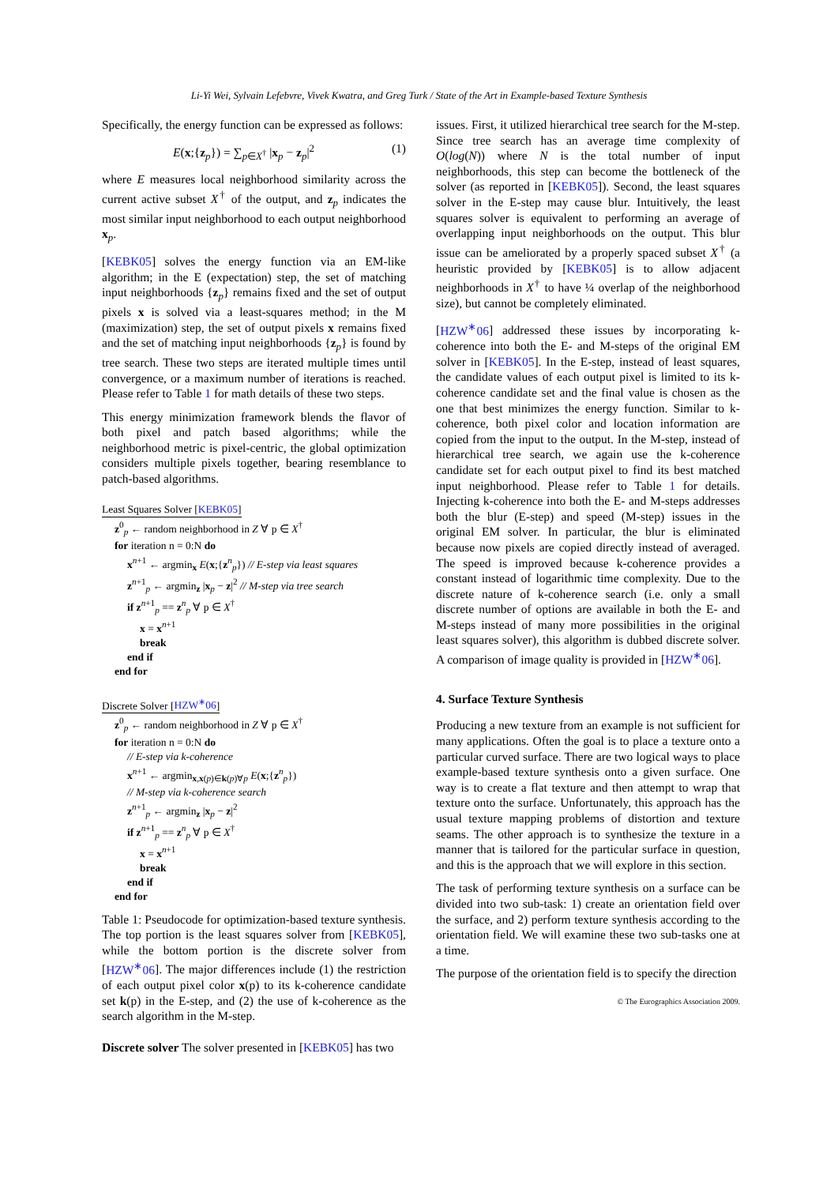Li-Yi Wei, Sylvain Lefebvre, Vivek Kwatra, and Greg Turk / State of the Art in Example-based Texture Synthesis
Specifically, the energy function can be expressed as follows:
E(x;{z<sub>p</sub>}) = ∑<sub>p∈X<sup>†</sup></sub> |x<sub>p</sub> − z<sub>p</sub>|<sup>2</sup> (1)
where E measures local neighborhood similarity across the current active subset X<sup>†</sup> of the output, and z<sub>p</sub> indicates the most similar input neighborhood to each output neighborhood x<sub>p</sub>.
[KEBK05] solves the energy function via an EM-like algorithm; in the E (expectation) step, the set of matching input neighborhoods {z<sub>p</sub>} remains fixed and the set of output pixels x is solved via a least-squares method; in the M (maximization) step, the set of output pixels x remains fixed and the set of matching input neighborhoods {z<sub>p</sub>} is found by tree search. These two steps are iterated multiple times until convergence, or a maximum number of iterations is reached. Please refer to Table 1 for math details of these two steps.
This energy minimization framework blends the flavor of both pixel and patch based algorithms; while the neighborhood metric is pixel-centric, the global optimization considers multiple pixels together, bearing resemblance to patch-based algorithms.
Least Squares Solver [KEBK05]
z<sup>0</sup><sub>p</sub> ← random neighborhood in Z ∀ p ∈ X<sup>†</sup>
for iteration n = 0:N do
x<sup>n+1</sup> ← argmin<sub>x</sub> E(x;{z<sup>n</sup><sub>p</sub>}) // E-step via least squares
z<sup>n+1</sup><sub>p</sub> ← argmin<sub>z</sub> |x<sub>p</sub> − z|<sup>2</sup> // M-step via tree search
if z<sup>n+1</sup><sub>p</sub> == z<sup>n</sup><sub>p</sub> ∀ p ∈ X<sup>†</sup>
x = x<sup>n+1</sup>
break
end if
end for
Discrete Solver [HZW<sup>∗</sup>06]
z<sup>0</sup><sub>p</sub> ← random neighborhood in Z ∀ p ∈ X<sup>†</sup>
for iteration n = 0:N do
// E-step via k-coherence
x<sup>n+1</sup> ← argmin<sub>x,x(p)∈k(p)∀p</sub> E(x;{z<sup>n</sup><sub>p</sub>})
// M-step via k-coherence search
z<sup>n+1</sup><sub>p</sub> ← argmin<sub>z</sub> |x<sub>p</sub> − z|<sup>2</sup>
if z<sup>n+1</sup><sub>p</sub> == z<sup>n</sup><sub>p</sub> ∀ p ∈ X<sup>†</sup>
x = x<sup>n+1</sup>
break
end if
end for
Table 1: Pseudocode for optimization-based texture synthesis. The top portion is the least squares solver from [KEBK05], while the bottom portion is the discrete solver from [HZW<sup>∗</sup>06]. The major differences include (1) the restriction of each output pixel color x(p) to its k-coherence candidate set k(p) in the E-step, and (2) the use of k-coherence as the search algorithm in the M-step.
Discrete solver The solver presented in [KEBK05] has two
issues. First, it utilized hierarchical tree search for the M-step. Since tree search has an average time complexity of O(log(N)) where N is the total number of input neighborhoods, this step can become the bottleneck of the solver (as reported in [KEBK05]). Second, the least squares solver in the E-step may cause blur. Intuitively, the least squares solver is equivalent to performing an average of overlapping input neighborhoods on the output. This blur issue can be ameliorated by a properly spaced subset X<sup>†</sup> (a heuristic provided by [KEBK05] is to allow adjacent neighborhoods in X<sup>†</sup> to have ¼ overlap of the neighborhood size), but cannot be completely eliminated.
[HZW<sup>∗</sup>06] addressed these issues by incorporating k-coherence into both the E- and M-steps of the original EM solver in [KEBK05]. In the E-step, instead of least squares, the candidate values of each output pixel is limited to its k-coherence candidate set and the final value is chosen as the one that best minimizes the energy function. Similar to k-coherence, both pixel color and location information are copied from the input to the output. In the M-step, instead of hierarchical tree search, we again use the k-coherence candidate set for each output pixel to find its best matched input neighborhood. Please refer to Table 1 for details. Injecting k-coherence into both the E- and M-steps addresses both the blur (E-step) and speed (M-step) issues in the original EM solver. In particular, the blur is eliminated because now pixels are copied directly instead of averaged. The speed is improved because k-coherence provides a constant instead of logarithmic time complexity. Due to the discrete nature of k-coherence search (i.e. only a small discrete number of options are available in both the E- and M-steps instead of many more possibilities in the original least squares solver), this algorithm is dubbed discrete solver. A comparison of image quality is provided in [HZW<sup>∗</sup>06].
4. Surface Texture Synthesis
Producing a new texture from an example is not sufficient for many applications. Often the goal is to place a texture onto a particular curved surface. There are two logical ways to place example-based texture synthesis onto a given surface. One way is to create a flat texture and then attempt to wrap that texture onto the surface. Unfortunately, this approach has the usual texture mapping problems of distortion and texture seams. The other approach is to synthesize the texture in a manner that is tailored for the particular surface in question, and this is the approach that we will explore in this section.
The task of performing texture synthesis on a surface can be divided into two sub-task: 1) create an orientation field over the surface, and 2) perform texture synthesis according to the orientation field. We will examine these two sub-tasks one at a time.
The purpose of the orientation field is to specify the direction
© The Eurographics Association 2009.